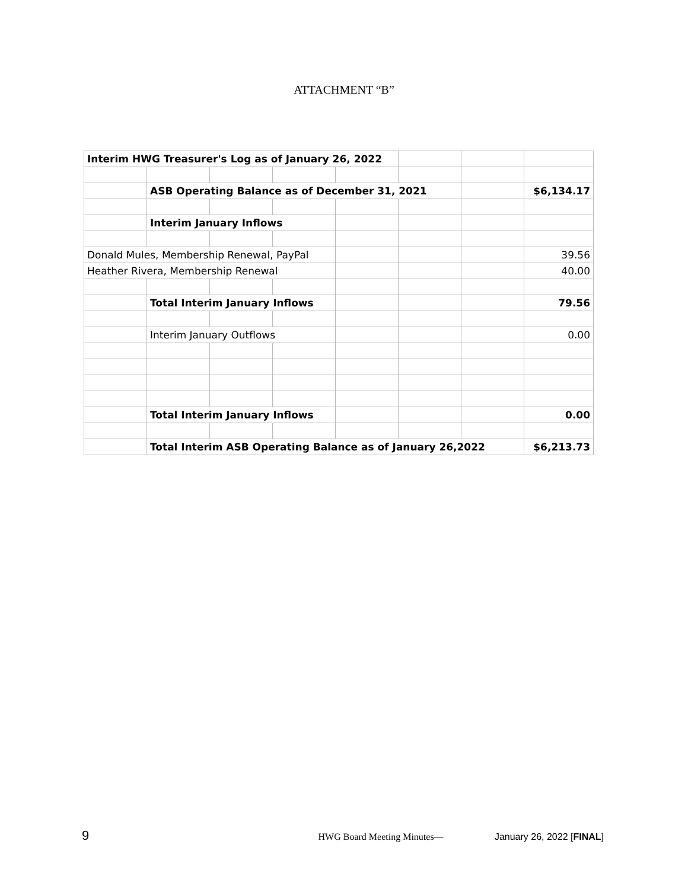ATTACHMENT “B”
| Interim HWG Treasurer's Log as of January 26, 2022 | | | | | | | |
| | ASB Operating Balance as of December 31, 2021 | | | | | | $6,134.17 |
| | Interim January Inflows | | | | | | |
| Donald Mules, Membership Renewal, PayPal | | | | | | | 39.56 |
| Heather Rivera, Membership Renewal | | | | | | | 40.00 |
| | Total Interim January Inflows | | | | | | 79.56 |
| | Interim January Outflows | | | | | | 0.00 |
| | Total Interim January Inflows | | | | | | 0.00 |
| | Total Interim ASB Operating Balance as of January 26,2022 | | | | | | $6,213.73 |
9 HWG Board Meeting Minutes— January 26, 2022 [FINAL]